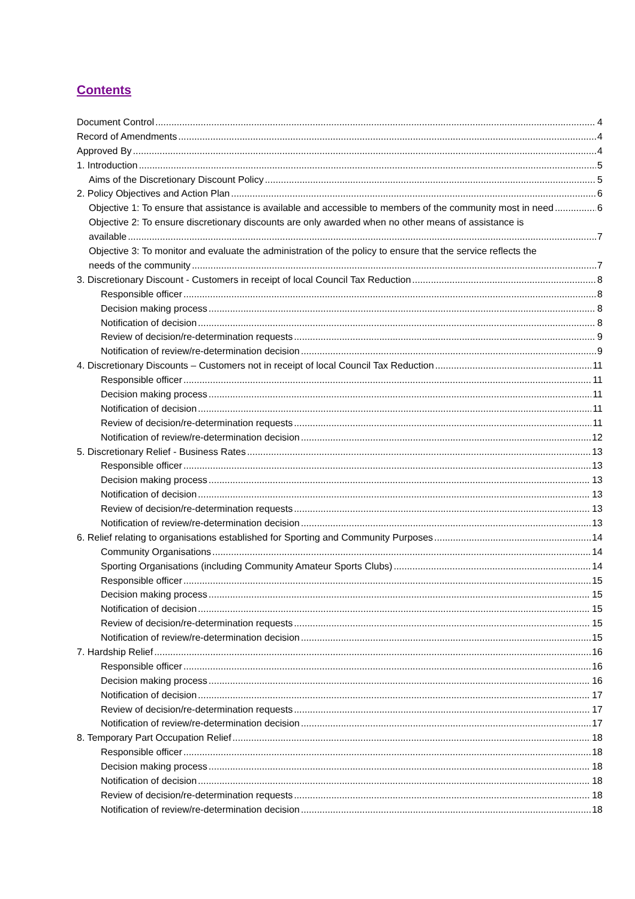Contents
Document Control 4
Record of Amendments 4
Approved By 4
1. Introduction 5
Aims of the Discretionary Discount Policy 5
2. Policy Objectives and Action Plan 6
Objective 1: To ensure that assistance is available and accessible to members of the community most in need 6
Objective 2: To ensure discretionary discounts are only awarded when no other means of assistance is
available 7
Objective 3: To monitor and evaluate the administration of the policy to ensure that the service reflects the
needs of the community 7
3. Discretionary Discount - Customers in receipt of local Council Tax Reduction 8
Responsible officer 8
Decision making process 8
Notification of decision 8
Review of decision/re-determination requests 9
Notification of review/re-determination decision 9
4. Discretionary Discounts – Customers not in receipt of local Council Tax Reduction 11
Responsible officer 11
Decision making process 11
Notification of decision 11
Review of decision/re-determination requests 11
Notification of review/re-determination decision 12
5. Discretionary Relief - Business Rates 13
Responsible officer 13
Decision making process 13
Notification of decision 13
Review of decision/re-determination requests 13
Notification of review/re-determination decision 13
6. Relief relating to organisations established for Sporting and Community Purposes 14
Community Organisations 14
Sporting Organisations (including Community Amateur Sports Clubs) 14
Responsible officer 15
Decision making process 15
Notification of decision 15
Review of decision/re-determination requests 15
Notification of review/re-determination decision 15
7. Hardship Relief 16
Responsible officer 16
Decision making process 16
Notification of decision 17
Review of decision/re-determination requests 17
Notification of review/re-determination decision 17
8. Temporary Part Occupation Relief 18
Responsible officer 18
Decision making process 18
Notification of decision 18
Review of decision/re-determination requests 18
Notification of review/re-determination decision 18